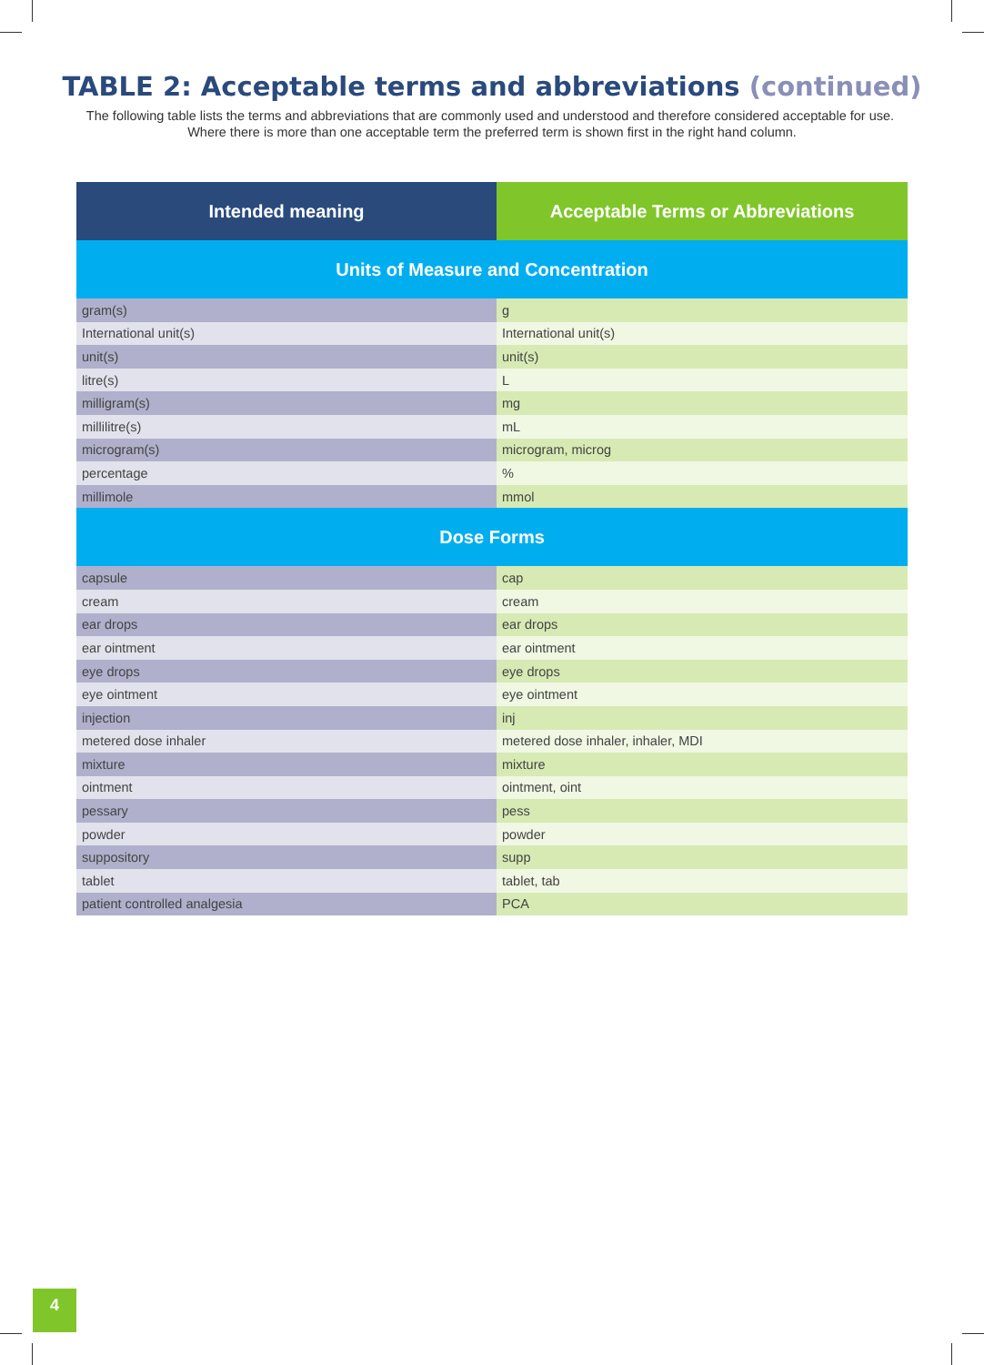TABLE 2: Acceptable terms and abbreviations (continued)
The following table lists the terms and abbreviations that are commonly used and understood and therefore considered acceptable for use. Where there is more than one acceptable term the preferred term is shown first in the right hand column.
| Intended meaning | Acceptable Terms or Abbreviations |
| --- | --- |
| Units of Measure and Concentration | |
| gram(s) | g |
| International unit(s) | International unit(s) |
| unit(s) | unit(s) |
| litre(s) | L |
| milligram(s) | mg |
| millilitre(s) | mL |
| microgram(s) | microgram, microg |
| percentage | % |
| millimole | mmol |
| Dose Forms | |
| capsule | cap |
| cream | cream |
| ear drops | ear drops |
| ear ointment | ear ointment |
| eye drops | eye drops |
| eye ointment | eye ointment |
| injection | inj |
| metered dose inhaler | metered dose inhaler, inhaler, MDI |
| mixture | mixture |
| ointment | ointment, oint |
| pessary | pess |
| powder | powder |
| suppository | supp |
| tablet | tablet, tab |
| patient controlled analgesia | PCA |
4